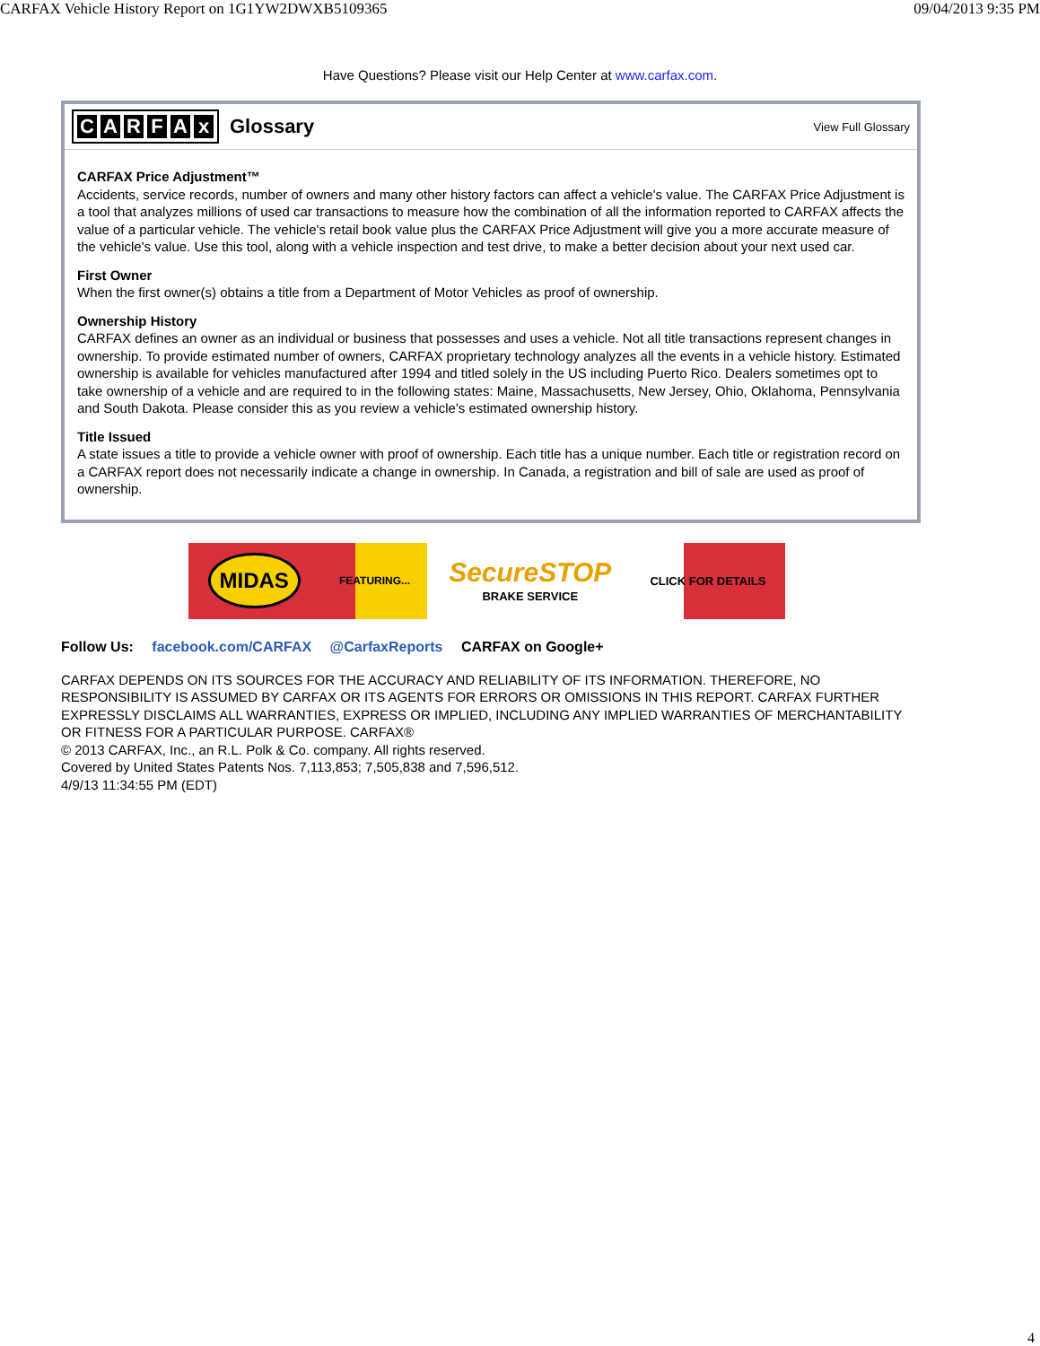CARFAX Vehicle History Report on 1G1YW2DWXB5109365 09/04/2013 9:35 PM
Have Questions? Please visit our Help Center at www.carfax.com.
CARFAx
Glossary
View Full Glossary
CARFAX Price Adjustment™
Accidents, service records, number of owners and many other history factors can affect a vehicle's value. The CARFAX Price Adjustment is a tool that analyzes millions of used car transactions to measure how the combination of all the information reported to CARFAX affects the value of a particular vehicle. The vehicle's retail book value plus the CARFAX Price Adjustment will give you a more accurate measure of the vehicle's value. Use this tool, along with a vehicle inspection and test drive, to make a better decision about your next used car.
First Owner
When the first owner(s) obtains a title from a Department of Motor Vehicles as proof of ownership.
Ownership History
CARFAX defines an owner as an individual or business that possesses and uses a vehicle. Not all title transactions represent changes in ownership. To provide estimated number of owners, CARFAX proprietary technology analyzes all the events in a vehicle history. Estimated ownership is available for vehicles manufactured after 1994 and titled solely in the US including Puerto Rico. Dealers sometimes opt to take ownership of a vehicle and are required to in the following states: Maine, Massachusetts, New Jersey, Ohio, Oklahoma, Pennsylvania and South Dakota. Please consider this as you review a vehicle's estimated ownership history.
Title Issued
A state issues a title to provide a vehicle owner with proof of ownership. Each title has a unique number. Each title or registration record on a CARFAX report does not necessarily indicate a change in ownership. In Canada, a registration and bill of sale are used as proof of ownership.
MIDAS FEATURING... SecureSTOP
BRAKE SERVICE CLICK FOR DETAILS
Follow Us: facebook.com/CARFAX @CarfaxReports CARFAX on Google+
CARFAX DEPENDS ON ITS SOURCES FOR THE ACCURACY AND RELIABILITY OF ITS INFORMATION. THEREFORE, NO RESPONSIBILITY IS ASSUMED BY CARFAX OR ITS AGENTS FOR ERRORS OR OMISSIONS IN THIS REPORT. CARFAX FURTHER EXPRESSLY DISCLAIMS ALL WARRANTIES, EXPRESS OR IMPLIED, INCLUDING ANY IMPLIED WARRANTIES OF MERCHANTABILITY OR FITNESS FOR A PARTICULAR PURPOSE. CARFAX®
© 2013 CARFAX, Inc., an R.L. Polk & Co. company. All rights reserved.
Covered by United States Patents Nos. 7,113,853; 7,505,838 and 7,596,512.
4/9/13 11:34:55 PM (EDT)
4